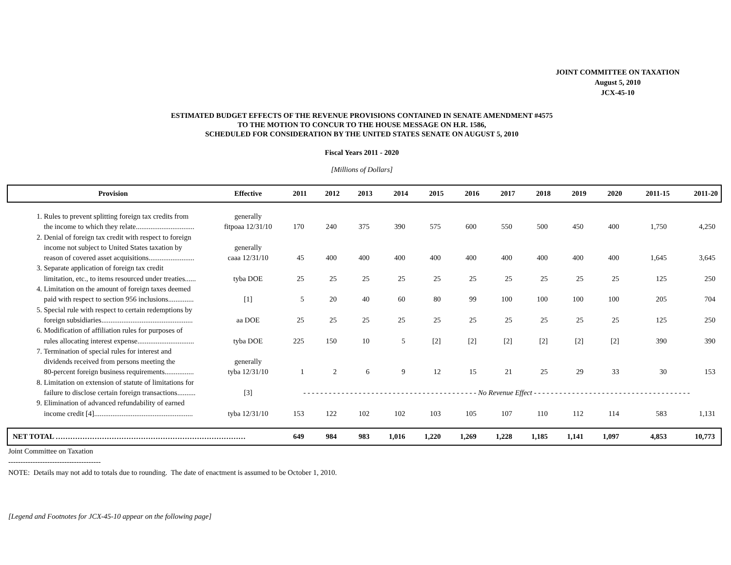JOINT COMMITTEE ON TAXATION
August 5, 2010
JCX-45-10
ESTIMATED BUDGET EFFECTS OF THE REVENUE PROVISIONS CONTAINED IN SENATE AMENDMENT #4575
TO THE MOTION TO CONCUR TO THE HOUSE MESSAGE ON H.R. 1586,
SCHEDULED FOR CONSIDERATION BY THE UNITED STATES SENATE ON AUGUST 5, 2010
Fiscal Years 2011 - 2020
[Millions of Dollars]
| Provision | Effective | 2011 | 2012 | 2013 | 2014 | 2015 | 2016 | 2017 | 2018 | 2019 | 2020 | 2011-15 | 2011-20 |
| --- | --- | --- | --- | --- | --- | --- | --- | --- | --- | --- | --- | --- | --- |
| 1. Rules to prevent splitting foreign tax credits from the income to which they relate................................ | generally fitpoaa 12/31/10 | 170 | 240 | 375 | 390 | 575 | 600 | 550 | 500 | 450 | 400 | 1,750 | 4,250 |
| 2. Denial of foreign tax credit with respect to foreign income not subject to United States taxation by reason of covered asset acquisitions......................... | generally caaa 12/31/10 | 45 | 400 | 400 | 400 | 400 | 400 | 400 | 400 | 400 | 400 | 1,645 | 3,645 |
| 3. Separate application of foreign tax credit limitation, etc., to items resourced under treaties...... | tyba DOE | 25 | 25 | 25 | 25 | 25 | 25 | 25 | 25 | 25 | 25 | 125 | 250 |
| 4. Limitation on the amount of foreign taxes deemed paid with respect to section 956 inclusions.............. | [1] | 5 | 20 | 40 | 60 | 80 | 99 | 100 | 100 | 100 | 100 | 205 | 704 |
| 5. Special rule with respect to certain redemptions by foreign subsidiaries.................................................. | aa DOE | 25 | 25 | 25 | 25 | 25 | 25 | 25 | 25 | 25 | 25 | 125 | 250 |
| 6. Modification of affiliation rules for purposes of rules allocating interest expense............................... | tyba DOE | 225 | 150 | 10 | 5 | [2] | [2] | [2] | [2] | [2] | [2] | 390 | 390 |
| 7. Termination of special rules for interest and dividends received from persons meeting the 80-percent foreign business requirements................ | generally tyba 12/31/10 | 1 | 2 | 6 | 9 | 12 | 15 | 21 | 25 | 29 | 33 | 30 | 153 |
| 8. Limitation on extension of statute of limitations for failure to disclose certain foreign transactions.......... | [3] | - - - - - - - - - - - - - - - - - - - - - - - - - - - - - - - - - - - - - - - - - No Revenue Effect - - - - - - - - - - - - - - - - - - - - - - - - - - - - - - - - - - - - - | | | | | | | | | | | |
| 9. Elimination of advanced refundability of earned income credit [4]...................................................... | tyba 12/31/10 | 153 | 122 | 102 | 102 | 103 | 105 | 107 | 110 | 112 | 114 | 583 | 1,131 |
| NET TOTAL …………………………………………………………………… | | 649 | 984 | 983 | 1,016 | 1,220 | 1,269 | 1,228 | 1,185 | 1,141 | 1,097 | 4,853 | 10,773 |
Joint Committee on Taxation
--------------------------------------
NOTE: Details may not add to totals due to rounding. The date of enactment is assumed to be October 1, 2010.
[Legend and Footnotes for JCX-45-10 appear on the following page]